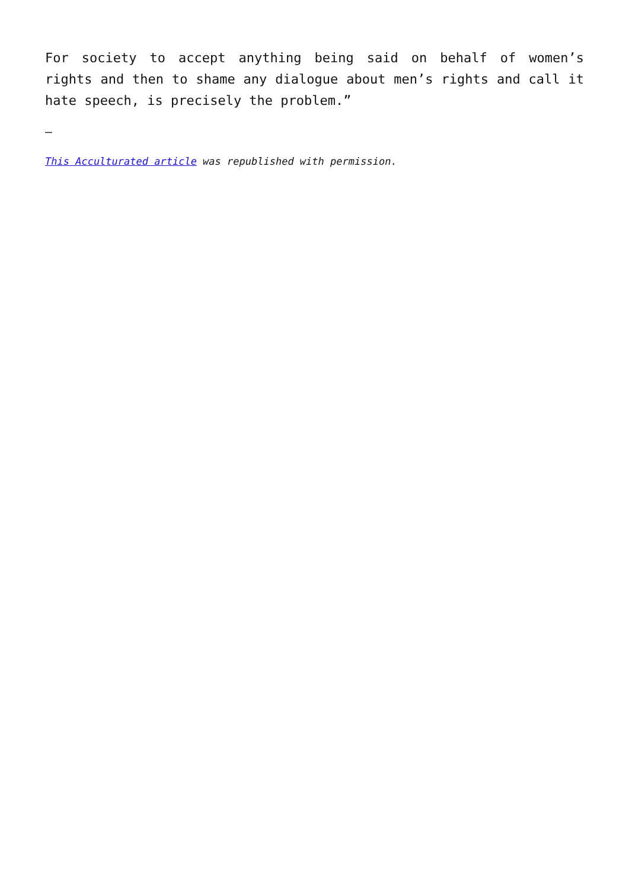For society to accept anything being said on behalf of women’s rights and then to shame any dialogue about men’s rights and call it hate speech, is precisely the problem.”
—
This Acculturated article was republished with permission.